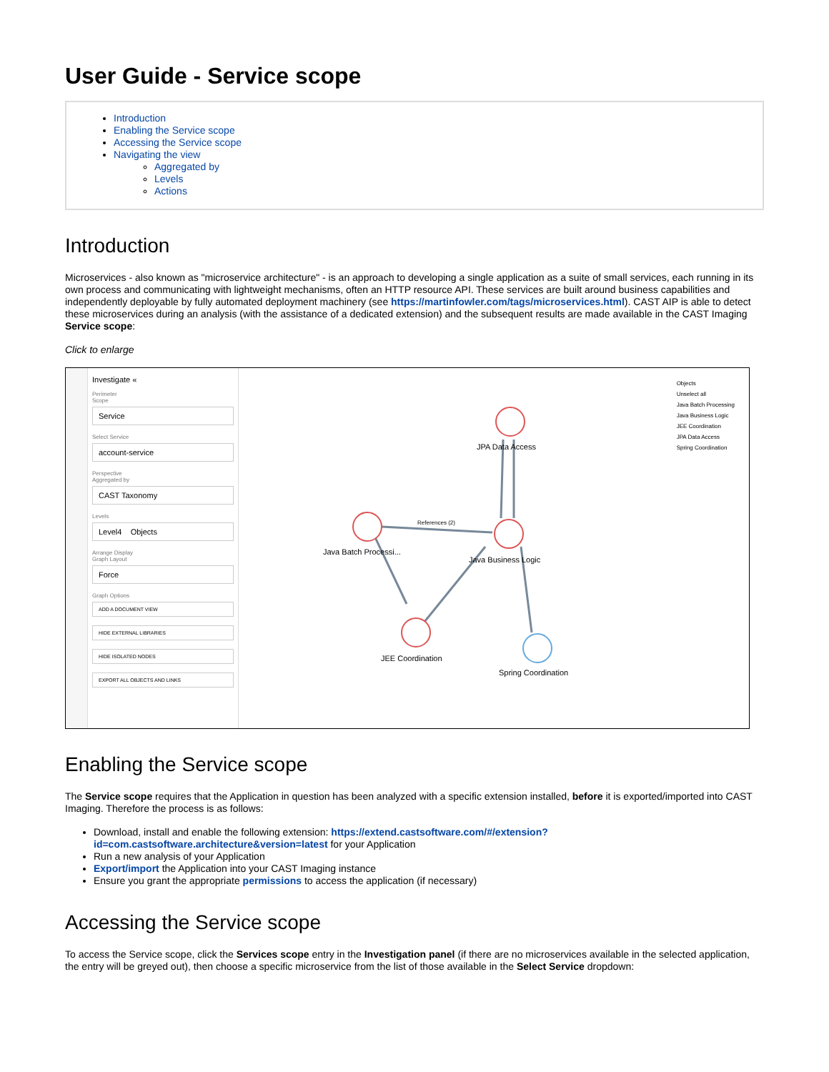User Guide - Service scope
Introduction
Enabling the Service scope
Accessing the Service scope
Navigating the view
Aggregated by
Levels
Actions
Introduction
Microservices - also known as "microservice architecture" - is an approach to developing a single application as a suite of small services, each running in its own process and communicating with lightweight mechanisms, often an HTTP resource API. These services are built around business capabilities and independently deployable by fully automated deployment machinery (see https://martinfowler.com/tags/microservices.html). CAST AIP is able to detect these microservices during an analysis (with the assistance of a dedicated extension) and the subsequent results are made available in the CAST Imaging Service scope:
Click to enlarge
Investigate «
Perimeter
Scope
Service
Select Service
account-service
Perspective
Aggregated by
CAST Taxonomy
Levels
Level4 Objects
Arrange Display
Graph Layout
Force
Graph Options
ADD A DOCUMENT VIEW
HIDE EXTERNAL LIBRARIES
HIDE ISOLATED NODES
EXPORT ALL OBJECTS AND LINKS
JPA Data Access
Java Batch Processi...
Java Business Logic
JEE Coordination
Spring Coordination
References (2)
Objects
Unselect all
Java Batch Processing
Java Business Logic
JEE Coordination
JPA Data Access
Spring Coordination
Enabling the Service scope
The Service scope requires that the Application in question has been analyzed with a specific extension installed, before it is exported/imported into CAST Imaging. Therefore the process is as follows:
Download, install and enable the following extension: https://extend.castsoftware.com/#/extension?id=com.castsoftware.architecture&version=latest for your Application
Run a new analysis of your Application
Export/import the Application into your CAST Imaging instance
Ensure you grant the appropriate permissions to access the application (if necessary)
Accessing the Service scope
To access the Service scope, click the Services scope entry in the Investigation panel (if there are no microservices available in the selected application, the entry will be greyed out), then choose a specific microservice from the list of those available in the Select Service dropdown: